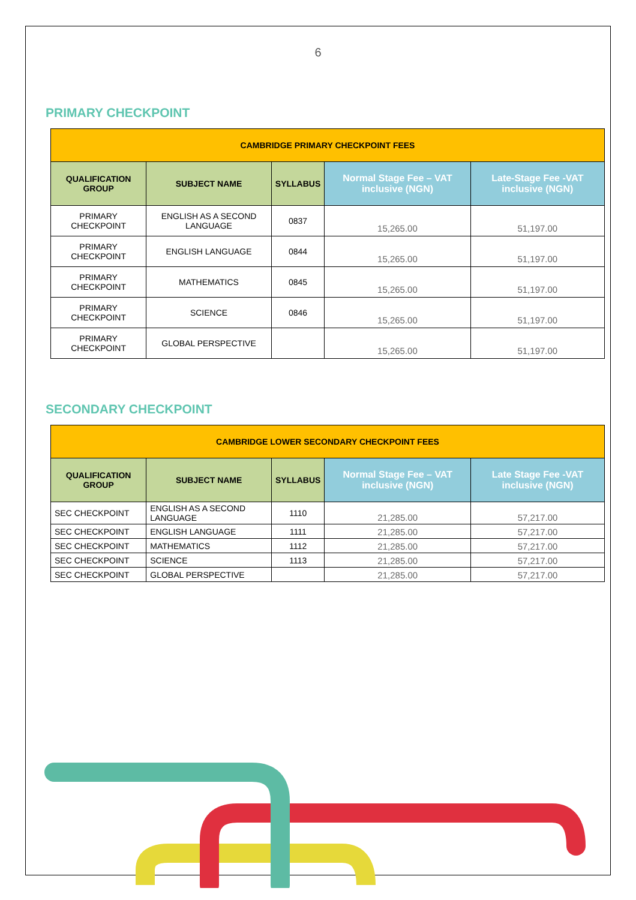6
PRIMARY CHECKPOINT
| CAMBRIDGE PRIMARY CHECKPOINT FEES | | | | |
| --- | --- | --- | --- | --- |
| QUALIFICATION GROUP | SUBJECT NAME | SYLLABUS | Normal Stage Fee – VAT inclusive (NGN) | Late-Stage Fee -VAT inclusive (NGN) |
| PRIMARY CHECKPOINT | ENGLISH AS A SECOND LANGUAGE | 0837 | 15,265.00 | 51,197.00 |
| PRIMARY CHECKPOINT | ENGLISH LANGUAGE | 0844 | 15,265.00 | 51,197.00 |
| PRIMARY CHECKPOINT | MATHEMATICS | 0845 | 15,265.00 | 51,197.00 |
| PRIMARY CHECKPOINT | SCIENCE | 0846 | 15,265.00 | 51,197.00 |
| PRIMARY CHECKPOINT | GLOBAL PERSPECTIVE | | 15,265.00 | 51,197.00 |
SECONDARY CHECKPOINT
| CAMBRIDGE LOWER SECONDARY CHECKPOINT FEES | | | | |
| --- | --- | --- | --- | --- |
| QUALIFICATION GROUP | SUBJECT NAME | SYLLABUS | Normal Stage Fee – VAT inclusive (NGN) | Late Stage Fee -VAT inclusive (NGN) |
| SEC CHECKPOINT | ENGLISH AS A SECOND LANGUAGE | 1110 | 21,285.00 | 57,217.00 |
| SEC CHECKPOINT | ENGLISH LANGUAGE | 1111 | 21,285.00 | 57,217.00 |
| SEC CHECKPOINT | MATHEMATICS | 1112 | 21,285.00 | 57,217.00 |
| SEC CHECKPOINT | SCIENCE | 1113 | 21,285.00 | 57,217.00 |
| SEC CHECKPOINT | GLOBAL PERSPECTIVE | | 21,285.00 | 57,217.00 |